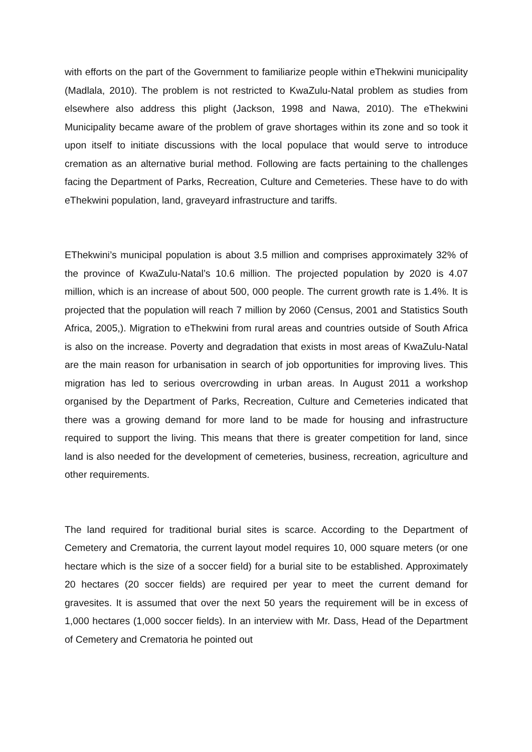with efforts on the part of the Government to familiarize people within eThekwini municipality (Madlala, 2010). The problem is not restricted to KwaZulu-Natal problem as studies from elsewhere also address this plight (Jackson, 1998 and Nawa, 2010). The eThekwini Municipality became aware of the problem of grave shortages within its zone and so took it upon itself to initiate discussions with the local populace that would serve to introduce cremation as an alternative burial method. Following are facts pertaining to the challenges facing the Department of Parks, Recreation, Culture and Cemeteries. These have to do with eThekwini population, land, graveyard infrastructure and tariffs.
EThekwini’s municipal population is about 3.5 million and comprises approximately 32% of the province of KwaZulu-Natal’s 10.6 million. The projected population by 2020 is 4.07 million, which is an increase of about 500, 000 people. The current growth rate is 1.4%. It is projected that the population will reach 7 million by 2060 (Census, 2001 and Statistics South Africa, 2005,). Migration to eThekwini from rural areas and countries outside of South Africa is also on the increase. Poverty and degradation that exists in most areas of KwaZulu-Natal are the main reason for urbanisation in search of job opportunities for improving lives. This migration has led to serious overcrowding in urban areas. In August 2011 a workshop organised by the Department of Parks, Recreation, Culture and Cemeteries indicated that there was a growing demand for more land to be made for housing and infrastructure required to support the living. This means that there is greater competition for land, since land is also needed for the development of cemeteries, business, recreation, agriculture and other requirements.
The land required for traditional burial sites is scarce. According to the Department of Cemetery and Crematoria, the current layout model requires 10, 000 square meters (or one hectare which is the size of a soccer field) for a burial site to be established. Approximately 20 hectares (20 soccer fields) are required per year to meet the current demand for gravesites. It is assumed that over the next 50 years the requirement will be in excess of 1,000 hectares (1,000 soccer fields). In an interview with Mr. Dass, Head of the Department of Cemetery and Crematoria he pointed out